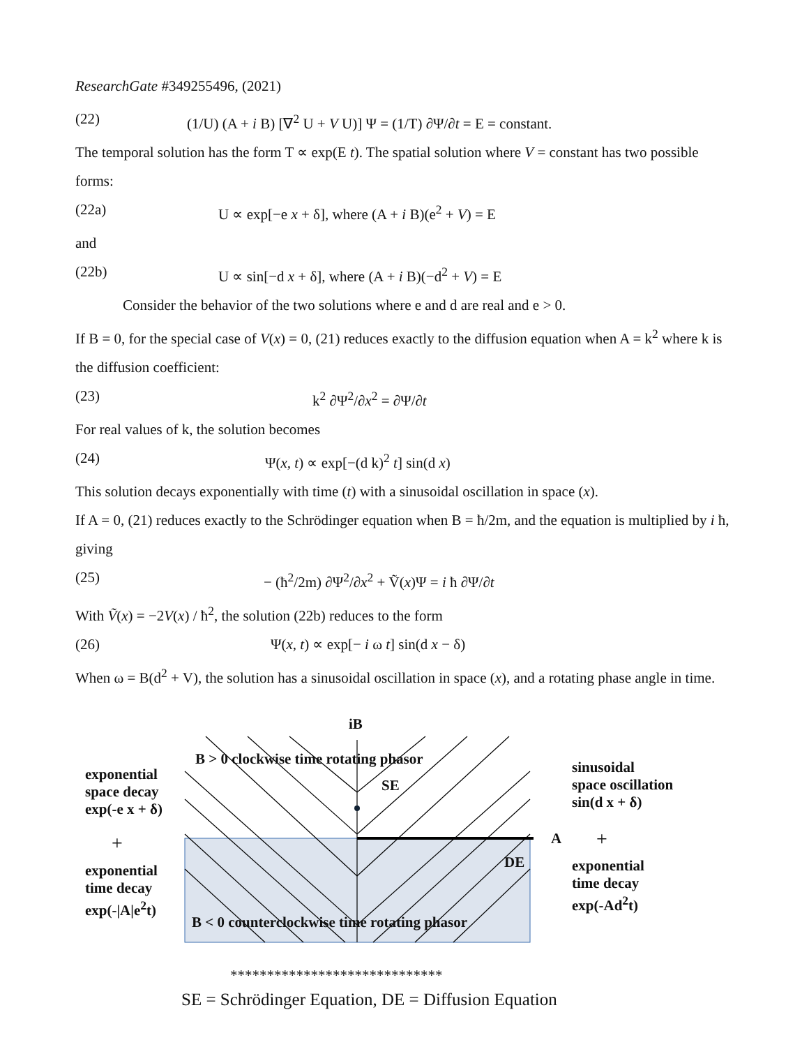ResearchGate #349255496, (2021)
(22) (1/U) (A + i B) [∇<sup>2</sup> U + V U)] Ψ = (1/T) ∂Ψ/∂t = E = constant.
The temporal solution has the form T ∝ exp(E t). The spatial solution where V = constant has two possible forms:
(22a) U ∝ exp[−e x + δ], where (A + i B)(e<sup>2</sup> + V) = E
and
(22b) U ∝ sin[−d x + δ], where (A + i B)(−d<sup>2</sup> + V) = E
Consider the behavior of the two solutions where e and d are real and e > 0.
If B = 0, for the special case of V(x) = 0, (21) reduces exactly to the diffusion equation when A = k<sup>2</sup> where k is the diffusion coefficient:
(23) k<sup>2</sup> ∂Ψ<sup>2</sup>/∂x<sup>2</sup> = ∂Ψ/∂t
For real values of k, the solution becomes
(24) Ψ(x, t) ∝ exp[−(d k)<sup>2</sup> t] sin(d x)
This solution decays exponentially with time (t) with a sinusoidal oscillation in space (x).
If A = 0, (21) reduces exactly to the Schrödinger equation when B = ħ/2m, and the equation is multiplied by i ħ, giving
(25) − (ħ<sup>2</sup>/2m) ∂Ψ<sup>2</sup>/∂x<sup>2</sup> + Ṽ(x)Ψ = i ħ ∂Ψ/∂t
With Ṽ(x) = −2V(x) / ħ<sup>2</sup>, the solution (22b) reduces to the form
(26) Ψ(x, t) ∝ exp[− i ω t] sin(d x − δ)
When ω = B(d<sup>2</sup> + V), the solution has a sinusoidal oscillation in space (x), and a rotating phase angle in time.
iB
B > 0 clockwise time rotating phasor
SE
exponential
space decay
exp(-e x + δ)
+
exponential
time decay
exp(-|A|e<sup>2</sup>t)
A
DE
sinusoidal
space oscillation
sin(d x + δ)
+
exponential
time decay
exp(-Ad<sup>2</sup>t)
B < 0 counterclockwise time rotating phasor
*****************************
SE = Schrödinger Equation, DE = Diffusion Equation